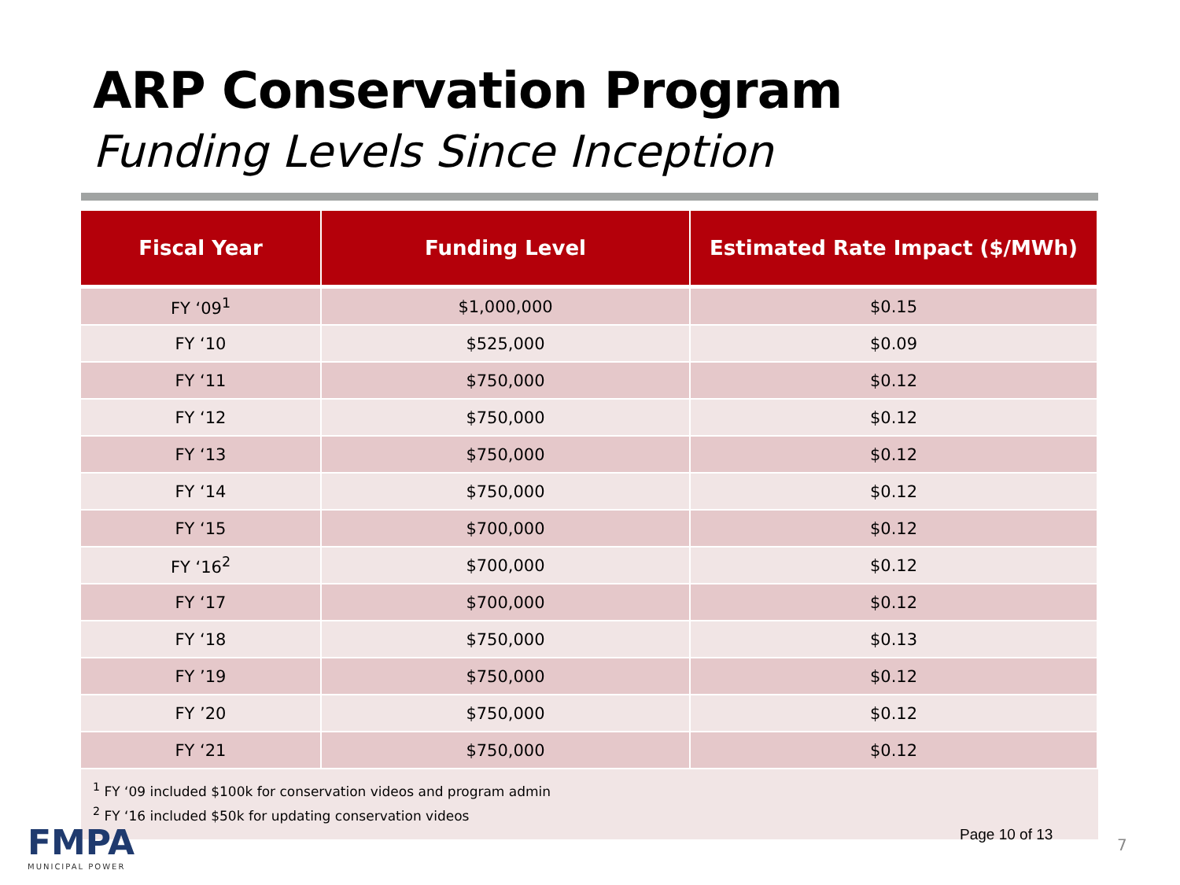ARP Conservation Program
Funding Levels Since Inception
| Fiscal Year | Funding Level | Estimated Rate Impact ($/MWh) |
| --- | --- | --- |
| FY ‘09<sup>1</sup> | $1,000,000 | $0.15 |
| FY ‘10 | $525,000 | $0.09 |
| FY ‘11 | $750,000 | $0.12 |
| FY ‘12 | $750,000 | $0.12 |
| FY ‘13 | $750,000 | $0.12 |
| FY ‘14 | $750,000 | $0.12 |
| FY ‘15 | $700,000 | $0.12 |
| FY ‘16<sup>2</sup> | $700,000 | $0.12 |
| FY ‘17 | $700,000 | $0.12 |
| FY ‘18 | $750,000 | $0.13 |
| FY ’19 | $750,000 | $0.12 |
| FY ’20 | $750,000 | $0.12 |
| FY ‘21 | $750,000 | $0.12 |
<sup>1</sup> FY ‘09 included $100k for conservation videos and program admin
<sup>2</sup> FY ‘16 included $50k for updating conservation videos
FMPA
MUNICIPAL POWER
Page 10 of 13
7